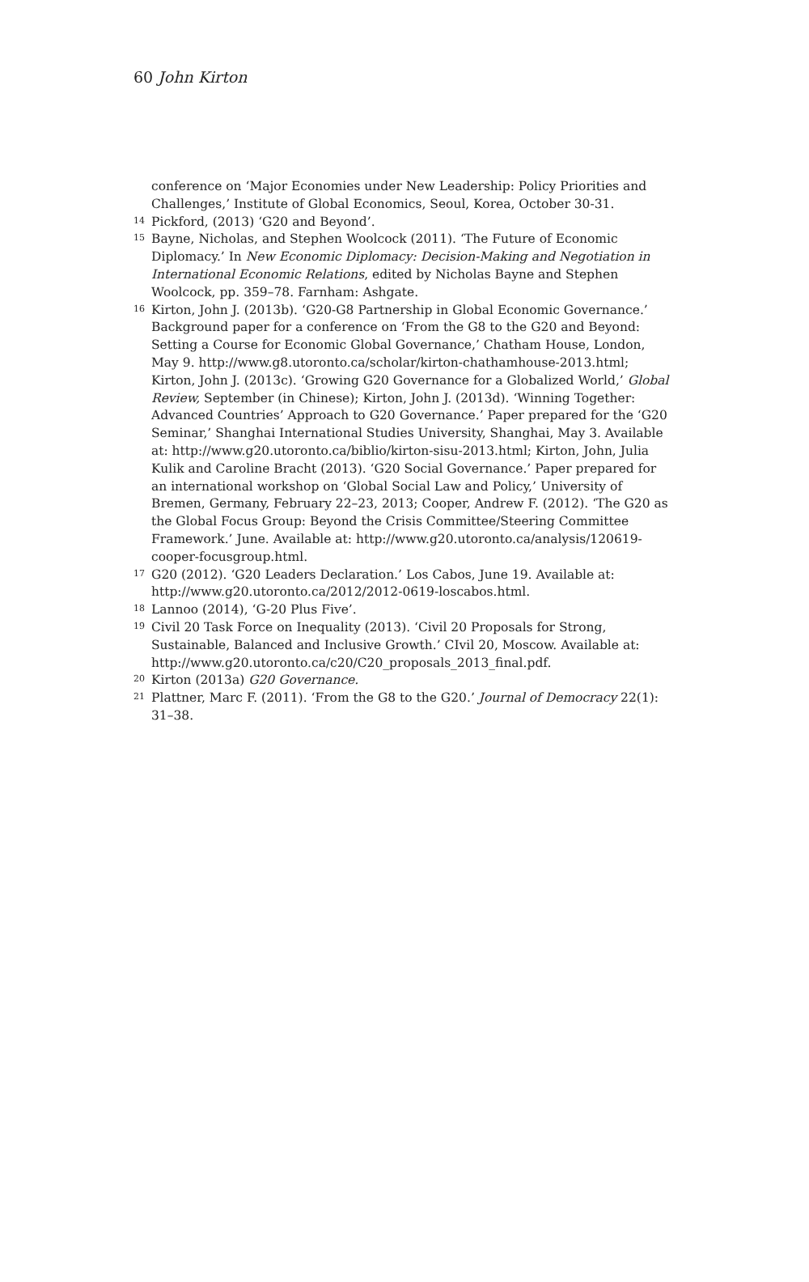60 John Kirton
conference on ‘Major Economies under New Leadership: Policy Priorities and Challenges,’ Institute of Global Economics, Seoul, Korea, October 30-31.
14 Pickford, (2013) ‘G20 and Beyond’.
15 Bayne, Nicholas, and Stephen Woolcock (2011). ‘The Future of Economic Diplomacy.’ In New Economic Diplomacy: Decision-Making and Negotiation in International Economic Relations, edited by Nicholas Bayne and Stephen Woolcock, pp. 359–78. Farnham: Ashgate.
16 Kirton, John J. (2013b). ‘G20-G8 Partnership in Global Economic Governance.’ Background paper for a conference on ‘From the G8 to the G20 and Beyond: Setting a Course for Economic Global Governance,’ Chatham House, London, May 9. http://www.g8.utoronto.ca/scholar/kirton-chathamhouse-2013.html; Kirton, John J. (2013c). ‘Growing G20 Governance for a Globalized World,’ Global Review, September (in Chinese); Kirton, John J. (2013d). ‘Winning Together: Advanced Countries’ Approach to G20 Governance.’ Paper prepared for the ‘G20 Seminar,’ Shanghai International Studies University, Shanghai, May 3. Available at: http://www.g20.utoronto.ca/biblio/kirton-sisu-2013.html; Kirton, John, Julia Kulik and Caroline Bracht (2013). ‘G20 Social Governance.’ Paper prepared for an international workshop on ‘Global Social Law and Policy,’ University of Bremen, Germany, February 22–23, 2013; Cooper, Andrew F. (2012). ‘The G20 as the Global Focus Group: Beyond the Crisis Committee/Steering Committee Framework.’ June. Available at: http://www.g20.utoronto.ca/analysis/120619-cooper-focusgroup.html.
17 G20 (2012). ‘G20 Leaders Declaration.’ Los Cabos, June 19. Available at: http://www.g20.utoronto.ca/2012/2012-0619-loscabos.html.
18 Lannoo (2014), ‘G-20 Plus Five’.
19 Civil 20 Task Force on Inequality (2013). ‘Civil 20 Proposals for Strong, Sustainable, Balanced and Inclusive Growth.’ CIvil 20, Moscow. Available at: http://www.g20.utoronto.ca/c20/C20_proposals_2013_final.pdf.
20 Kirton (2013a) G20 Governance.
21 Plattner, Marc F. (2011). ‘From the G8 to the G20.’ Journal of Democracy 22(1): 31–38.